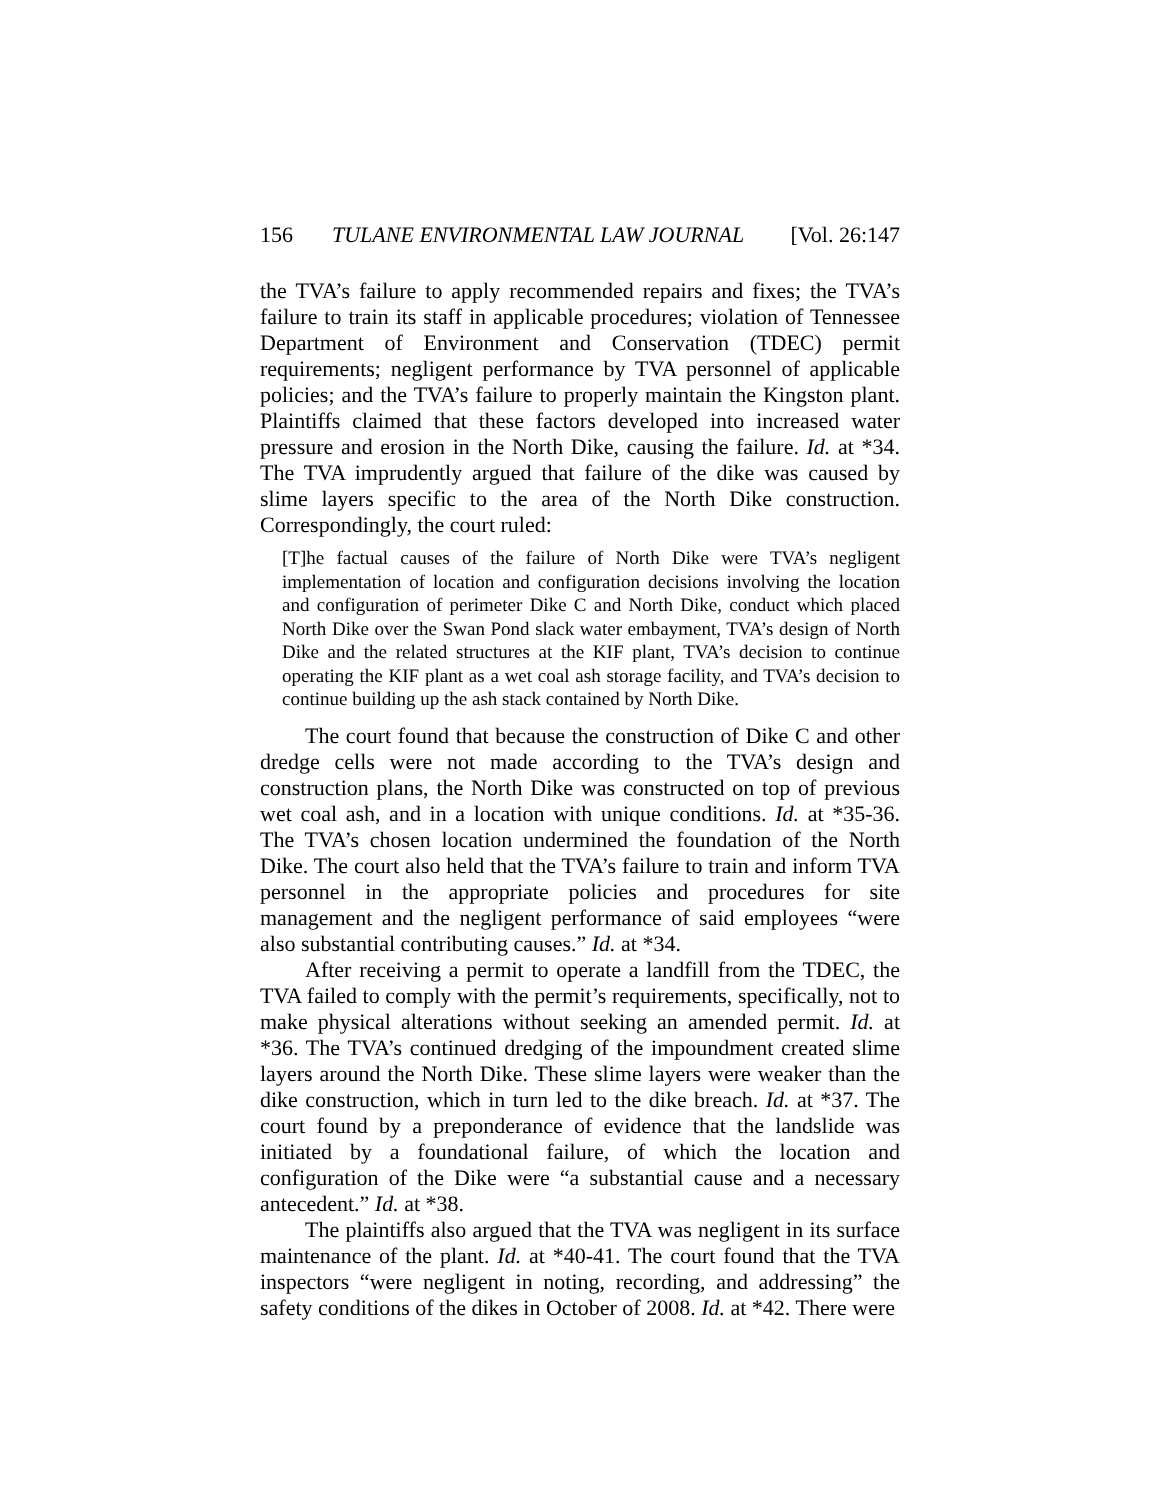156 TULANE ENVIRONMENTAL LAW JOURNAL [Vol. 26:147
the TVA’s failure to apply recommended repairs and fixes; the TVA’s failure to train its staff in applicable procedures; violation of Tennessee Department of Environment and Conservation (TDEC) permit requirements; negligent performance by TVA personnel of applicable policies; and the TVA’s failure to properly maintain the Kingston plant. Plaintiffs claimed that these factors developed into increased water pressure and erosion in the North Dike, causing the failure. Id. at *34. The TVA imprudently argued that failure of the dike was caused by slime layers specific to the area of the North Dike construction. Correspondingly, the court ruled:
[T]he factual causes of the failure of North Dike were TVA’s negligent implementation of location and configuration decisions involving the location and configuration of perimeter Dike C and North Dike, conduct which placed North Dike over the Swan Pond slack water embayment, TVA’s design of North Dike and the related structures at the KIF plant, TVA’s decision to continue operating the KIF plant as a wet coal ash storage facility, and TVA’s decision to continue building up the ash stack contained by North Dike.
The court found that because the construction of Dike C and other dredge cells were not made according to the TVA’s design and construction plans, the North Dike was constructed on top of previous wet coal ash, and in a location with unique conditions. Id. at *35-36. The TVA’s chosen location undermined the foundation of the North Dike. The court also held that the TVA’s failure to train and inform TVA personnel in the appropriate policies and procedures for site management and the negligent performance of said employees “were also substantial contributing causes.” Id. at *34.
After receiving a permit to operate a landfill from the TDEC, the TVA failed to comply with the permit’s requirements, specifically, not to make physical alterations without seeking an amended permit. Id. at *36. The TVA’s continued dredging of the impoundment created slime layers around the North Dike. These slime layers were weaker than the dike construction, which in turn led to the dike breach. Id. at *37. The court found by a preponderance of evidence that the landslide was initiated by a foundational failure, of which the location and configuration of the Dike were “a substantial cause and a necessary antecedent.” Id. at *38.
The plaintiffs also argued that the TVA was negligent in its surface maintenance of the plant. Id. at *40-41. The court found that the TVA inspectors “were negligent in noting, recording, and addressing” the safety conditions of the dikes in October of 2008. Id. at *42. There were